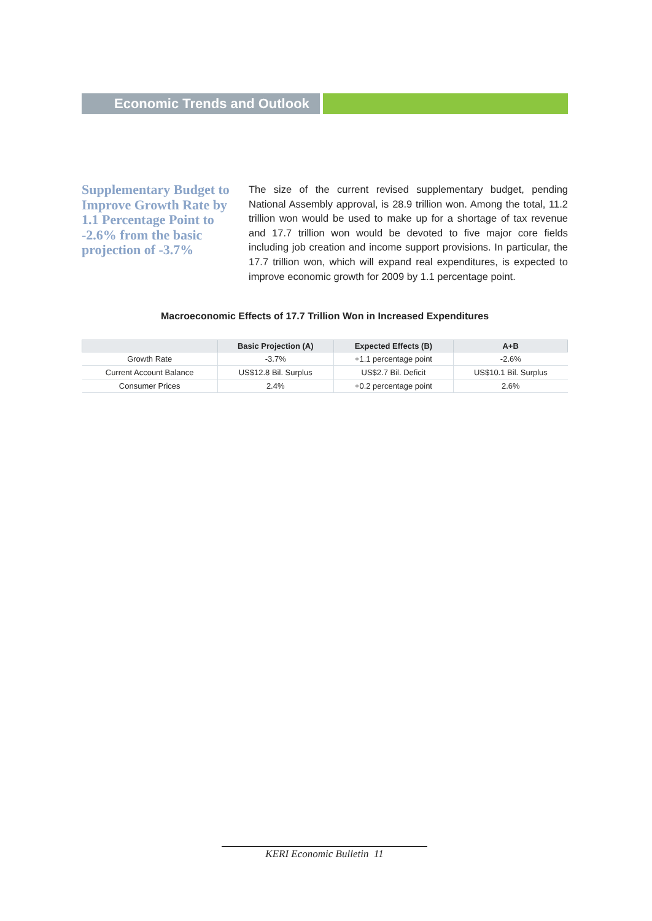Economic Trends and Outlook
Supplementary Budget to Improve Growth Rate by 1.1 Percentage Point to -2.6% from the basic projection of -3.7%
The size of the current revised supplementary budget, pending National Assembly approval, is 28.9 trillion won. Among the total, 11.2 trillion won would be used to make up for a shortage of tax revenue and 17.7 trillion won would be devoted to five major core fields including job creation and income support provisions. In particular, the 17.7 trillion won, which will expand real expenditures, is expected to improve economic growth for 2009 by 1.1 percentage point.
Macroeconomic Effects of 17.7 Trillion Won in Increased Expenditures
| | Basic Projection (A) | Expected Effects (B) | A+B |
| --- | --- | --- | --- |
| Growth Rate | -3.7% | +1.1 percentage point | -2.6% |
| Current Account Balance | US$12.8 Bil. Surplus | US$2.7 Bil. Deficit | US$10.1 Bil. Surplus |
| Consumer Prices | 2.4% | +0.2 percentage point | 2.6% |
KERI Economic Bulletin 11